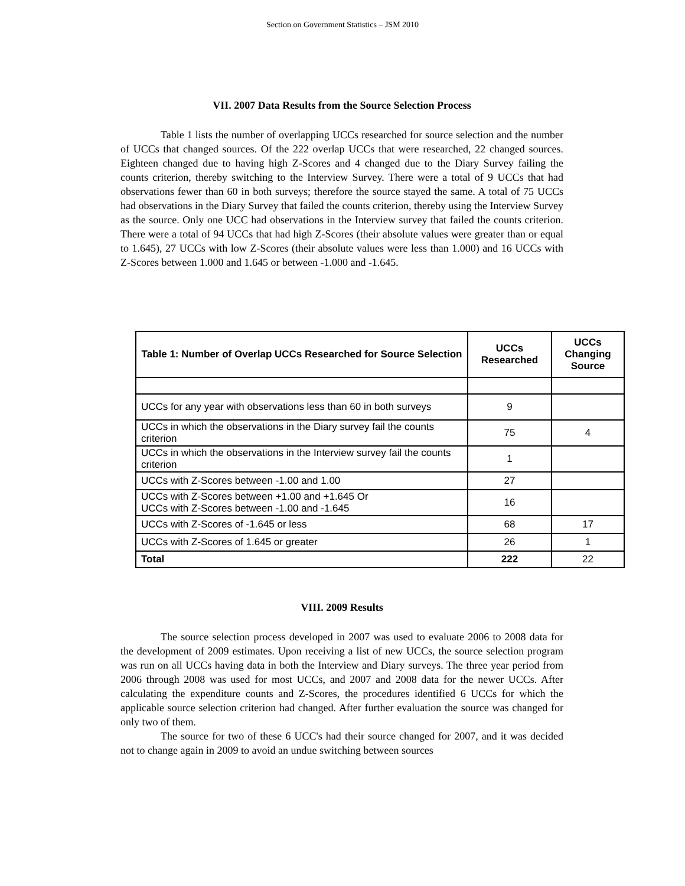Section on Government Statistics – JSM 2010
VII. 2007 Data Results from the Source Selection Process
Table 1 lists the number of overlapping UCCs researched for source selection and the number of UCCs that changed sources. Of the 222 overlap UCCs that were researched, 22 changed sources. Eighteen changed due to having high Z-Scores and 4 changed due to the Diary Survey failing the counts criterion, thereby switching to the Interview Survey. There were a total of 9 UCCs that had observations fewer than 60 in both surveys; therefore the source stayed the same. A total of 75 UCCs had observations in the Diary Survey that failed the counts criterion, thereby using the Interview Survey as the source. Only one UCC had observations in the Interview survey that failed the counts criterion. There were a total of 94 UCCs that had high Z-Scores (their absolute values were greater than or equal to 1.645), 27 UCCs with low Z-Scores (their absolute values were less than 1.000) and 16 UCCs with Z-Scores between 1.000 and 1.645 or between -1.000 and -1.645.
| Table 1: Number of Overlap UCCs Researched for Source Selection | UCCs Researched | UCCs Changing Source |
| --- | --- | --- |
| UCCs for any year with observations less than 60 in both surveys | 9 | |
| UCCs in which the observations in the Diary survey fail the counts criterion | 75 | 4 |
| UCCs in which the observations in the Interview survey fail the counts criterion | 1 | |
| UCCs with Z-Scores between -1.00 and 1.00 | 27 | |
| UCCs with Z-Scores between +1.00 and +1.645 Or UCCs with Z-Scores between -1.00 and -1.645 | 16 | |
| UCCs with Z-Scores of -1.645 or less | 68 | 17 |
| UCCs with Z-Scores of 1.645 or greater | 26 | 1 |
| Total | 222 | 22 |
VIII. 2009 Results
The source selection process developed in 2007 was used to evaluate 2006 to 2008 data for the development of 2009 estimates. Upon receiving a list of new UCCs, the source selection program was run on all UCCs having data in both the Interview and Diary surveys. The three year period from 2006 through 2008 was used for most UCCs, and 2007 and 2008 data for the newer UCCs. After calculating the expenditure counts and Z-Scores, the procedures identified 6 UCCs for which the applicable source selection criterion had changed. After further evaluation the source was changed for only two of them.
The source for two of these 6 UCC's had their source changed for 2007, and it was decided not to change again in 2009 to avoid an undue switching between sources